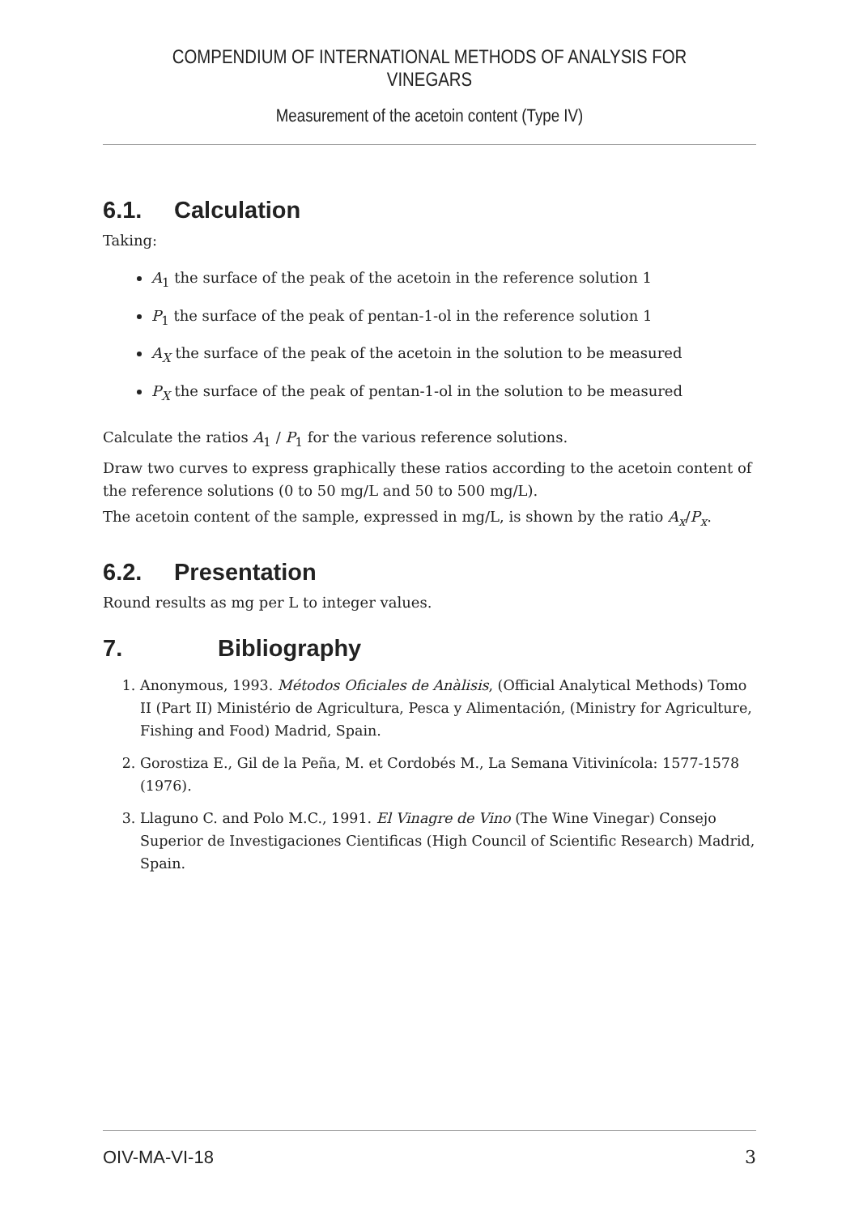COMPENDIUM OF INTERNATIONAL METHODS OF ANALYSIS FOR VINEGARS
Measurement of the acetoin content (Type IV)
6.1. Calculation
Taking:
A<sub>1</sub> the surface of the peak of the acetoin in the reference solution 1
P<sub>1</sub> the surface of the peak of pentan-1-ol in the reference solution 1
A<sub>X</sub> the surface of the peak of the acetoin in the solution to be measured
P<sub>X</sub> the surface of the peak of pentan-1-ol in the solution to be measured
Calculate the ratios A<sub>1</sub> / P<sub>1</sub> for the various reference solutions.
Draw two curves to express graphically these ratios according to the acetoin content of the reference solutions (0 to 50 mg/L and 50 to 500 mg/L).
The acetoin content of the sample, expressed in mg/L, is shown by the ratio A<sub>x</sub>/P<sub>x</sub>.
6.2. Presentation
Round results as mg per L to integer values.
7. Bibliography
1. Anonymous, 1993. Métodos Oficiales de Anàlisis, (Official Analytical Methods) Tomo II (Part II) Ministério de Agricultura, Pesca y Alimentación, (Ministry for Agriculture, Fishing and Food) Madrid, Spain.
2. Gorostiza E., Gil de la Peña, M. et Cordobés M., La Semana Vitivinícola: 1577-1578 (1976).
3. Llaguno C. and Polo M.C., 1991. El Vinagre de Vino (The Wine Vinegar) Consejo Superior de Investigaciones Cientificas (High Council of Scientific Research) Madrid, Spain.
OIV-MA-VI-18 3